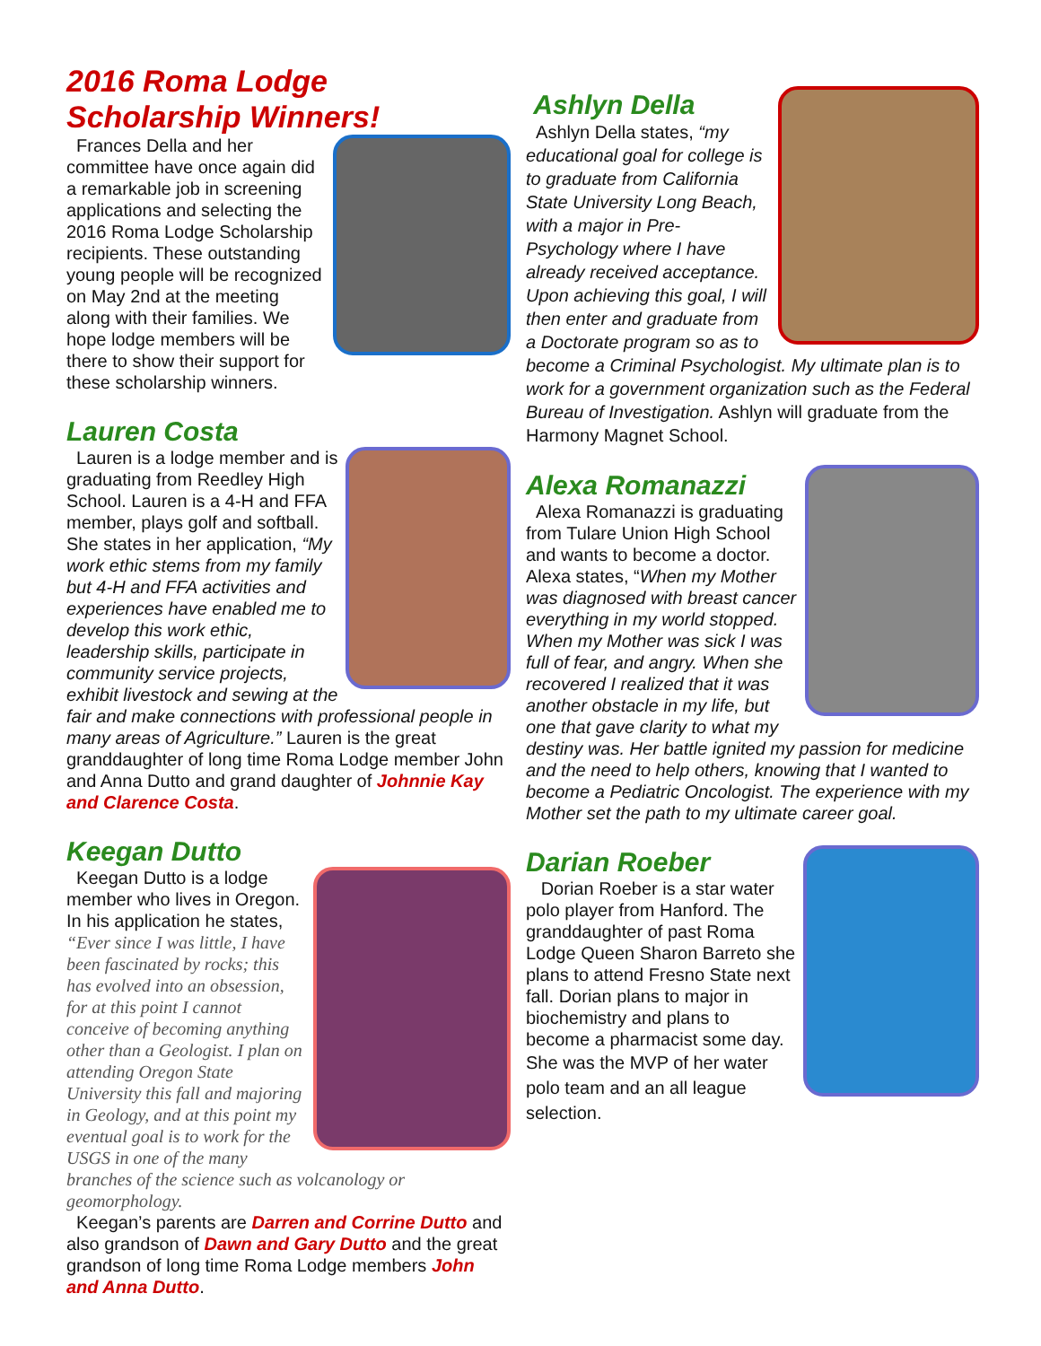2016 Roma Lodge Scholarship Winners!
Frances Della and her committee have once again did a remarkable job in screening applications and selecting the 2016 Roma Lodge Scholarship recipients. These outstanding young people will be recognized on May 2nd at the meeting along with their families. We hope lodge members will be there to show their support for these scholarship winners.
Lauren Costa
Lauren is a lodge member and is graduating from Reedley High School. Lauren is a 4-H and FFA member, plays golf and softball. She states in her application, “My work ethic stems from my family but 4-H and FFA activities and experiences have enabled me to develop this work ethic, leadership skills, participate in community service projects, exhibit livestock and sewing at the fair and make connections with professional people in many areas of Agriculture.” Lauren is the great granddaughter of long time Roma Lodge member John and Anna Dutto and grand daughter of Johnnie Kay and Clarence Costa.
Keegan Dutto
Keegan Dutto is a lodge member who lives in Oregon. In his application he states, “Ever since I was little, I have been fascinated by rocks; this has evolved into an obsession, for at this point I cannot conceive of becoming anything other than a Geologist. I plan on attending Oregon State University this fall and majoring in Geology, and at this point my eventual goal is to work for the USGS in one of the many branches of the science such as volcanology or geomorphology.
Keegan’s parents are Darren and Corrine Dutto and also grandson of Dawn and Gary Dutto and the great grandson of long time Roma Lodge members John and Anna Dutto.
Ashlyn Della
Ashlyn Della states, “my educational goal for college is to graduate from California State University Long Beach, with a major in Pre-Psychology where I have already received acceptance. Upon achieving this goal, I will then enter and graduate from a Doctorate program so as to become a Criminal Psychologist. My ultimate plan is to work for a government organization such as the Federal Bureau of Investigation. Ashlyn will graduate from the Harmony Magnet School.
Alexa Romanazzi
Alexa Romanazzi is graduating from Tulare Union High School and wants to become a doctor. Alexa states, “When my Mother was diagnosed with breast cancer everything in my world stopped. When my Mother was sick I was full of fear, and angry. When she recovered I realized that it was another obstacle in my life, but one that gave clarity to what my destiny was. Her battle ignited my passion for medicine and the need to help others, knowing that I wanted to become a Pediatric Oncologist. The experience with my Mother set the path to my ultimate career goal.
Darian Roeber
Dorian Roeber is a star water polo player from Hanford. The granddaughter of past Roma Lodge Queen Sharon Barreto she plans to attend Fresno State next fall. Dorian plans to major in biochemistry and plans to become a pharmacist some day. She was the MVP of her water polo team and an all league selection.